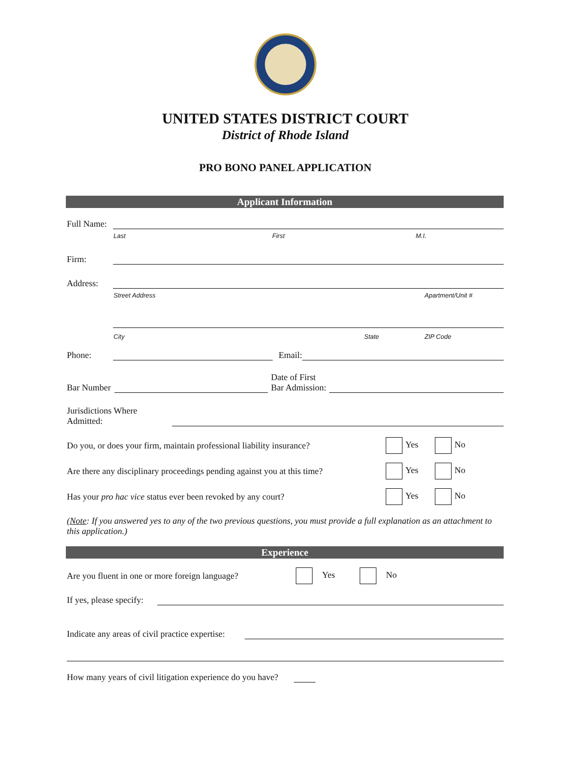UNITED STATES DISTRICT COURT
District of Rhode Island
PRO BONO PANEL APPLICATION
Applicant Information
Full Name:
Last First M.I.
Firm:
Address:
Street Address Apartment/Unit #
City State ZIP Code
Phone:
Email:
Bar Number
Date of First
Bar Admission:
Jurisdictions Where
Admitted:
Do you, or does your firm, maintain professional liability insurance? Yes No
Are there any disciplinary proceedings pending against you at this time? Yes No
Has your pro hac vice status ever been revoked by any court? Yes No
(Note: If you answered yes to any of the two previous questions, you must provide a full explanation as an attachment to this application.)
Experience
Are you fluent in one or more foreign language? Yes No
If yes, please specify:
Indicate any areas of civil practice expertise:
How many years of civil litigation experience do you have?